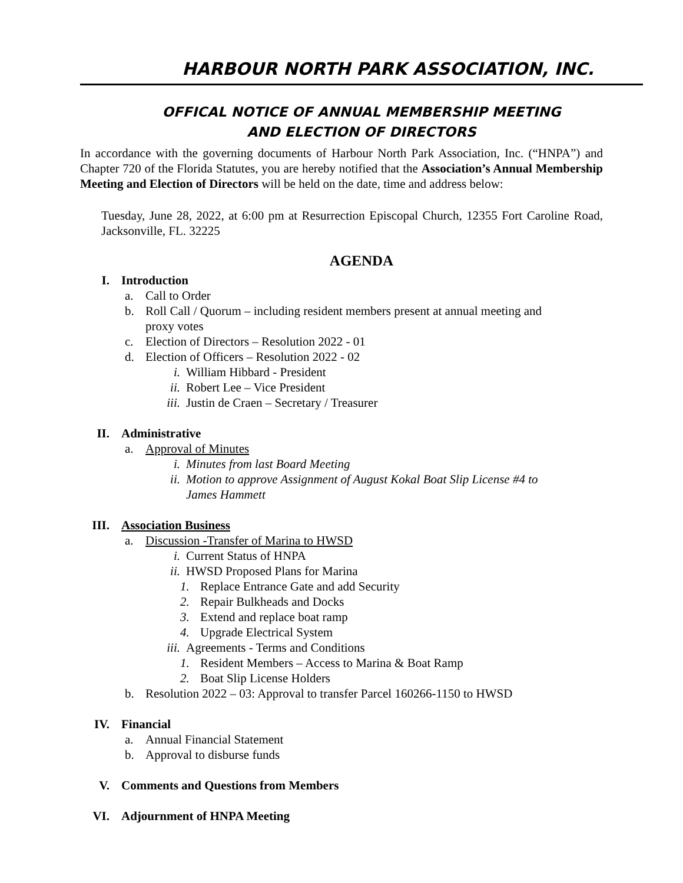HARBOUR NORTH PARK ASSOCIATION, INC.
OFFICAL NOTICE OF ANNUAL MEMBERSHIP MEETING
AND ELECTION OF DIRECTORS
In accordance with the governing documents of Harbour North Park Association, Inc. (“HNPA”) and Chapter 720 of the Florida Statutes, you are hereby notified that the Association’s Annual Membership Meeting and Election of Directors will be held on the date, time and address below:
Tuesday, June 28, 2022, at 6:00 pm at Resurrection Episcopal Church, 12355 Fort Caroline Road, Jacksonville, FL. 32225
AGENDA
I. Introduction
a. Call to Order
b. Roll Call / Quorum – including resident members present at annual meeting and
proxy votes
c. Election of Directors – Resolution 2022 - 01
d. Election of Officers – Resolution 2022 - 02
i. William Hibbard - President
ii. Robert Lee – Vice President
iii. Justin de Craen – Secretary / Treasurer
II. Administrative
a. Approval of Minutes
i. Minutes from last Board Meeting
ii. Motion to approve Assignment of August Kokal Boat Slip License #4 to
James Hammett
III. Association Business
a. Discussion -Transfer of Marina to HWSD
i. Current Status of HNPA
ii. HWSD Proposed Plans for Marina
1. Replace Entrance Gate and add Security
2. Repair Bulkheads and Docks
3. Extend and replace boat ramp
4. Upgrade Electrical System
iii. Agreements - Terms and Conditions
1. Resident Members – Access to Marina & Boat Ramp
2. Boat Slip License Holders
b. Resolution 2022 – 03: Approval to transfer Parcel 160266-1150 to HWSD
IV. Financial
a. Annual Financial Statement
b. Approval to disburse funds
V. Comments and Questions from Members
VI. Adjournment of HNPA Meeting